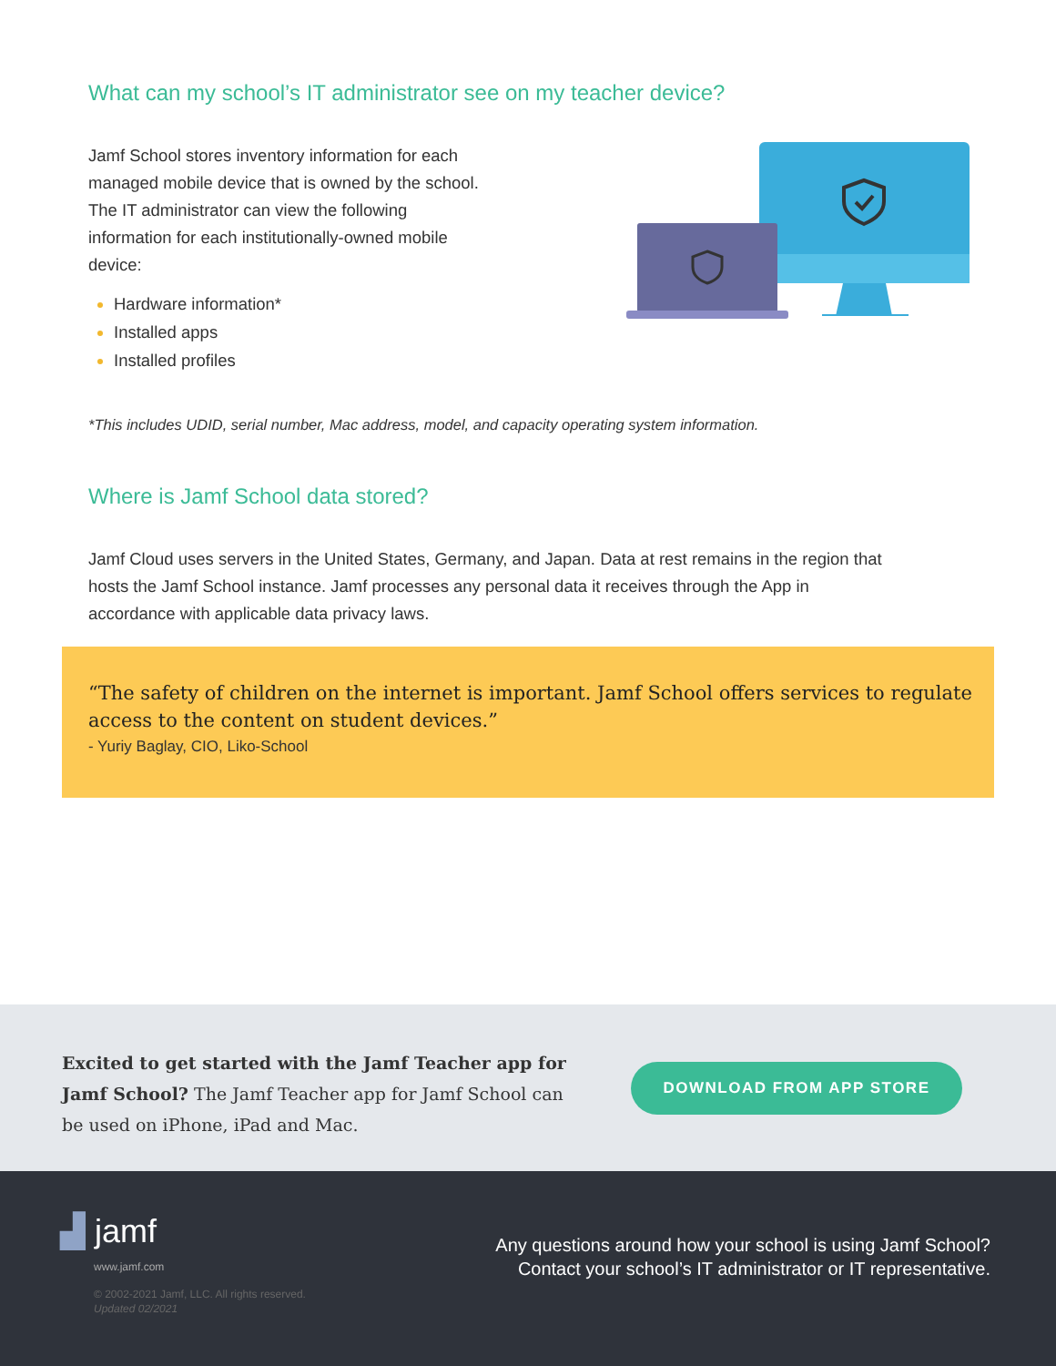What can my school’s IT administrator see on my teacher device?
Jamf School stores inventory information for each managed mobile device that is owned by the school. The IT administrator can view the following information for each institutionally-owned mobile device:
Hardware information*
Installed apps
Installed profiles
*This includes UDID, serial number, Mac address, model, and capacity operating system information.
Where is Jamf School data stored?
Jamf Cloud uses servers in the United States, Germany, and Japan. Data at rest remains in the region that hosts the Jamf School instance. Jamf processes any personal data it receives through the App in accordance with applicable data privacy laws.
“The safety of children on the internet is important. Jamf School offers services to regulate access to the content on student devices.”
- Yuriy Baglay, CIO, Liko-School
Excited to get started with the Jamf Teacher app for Jamf School? The Jamf Teacher app for Jamf School can be used on iPhone, iPad and Mac.
DOWNLOAD FROM APP STORE
▟ jamf
www.jamf.com
© 2002-2021 Jamf, LLC. All rights reserved.
Updated 02/2021
Any questions around how your school is using Jamf School?
Contact your school’s IT administrator or IT representative.